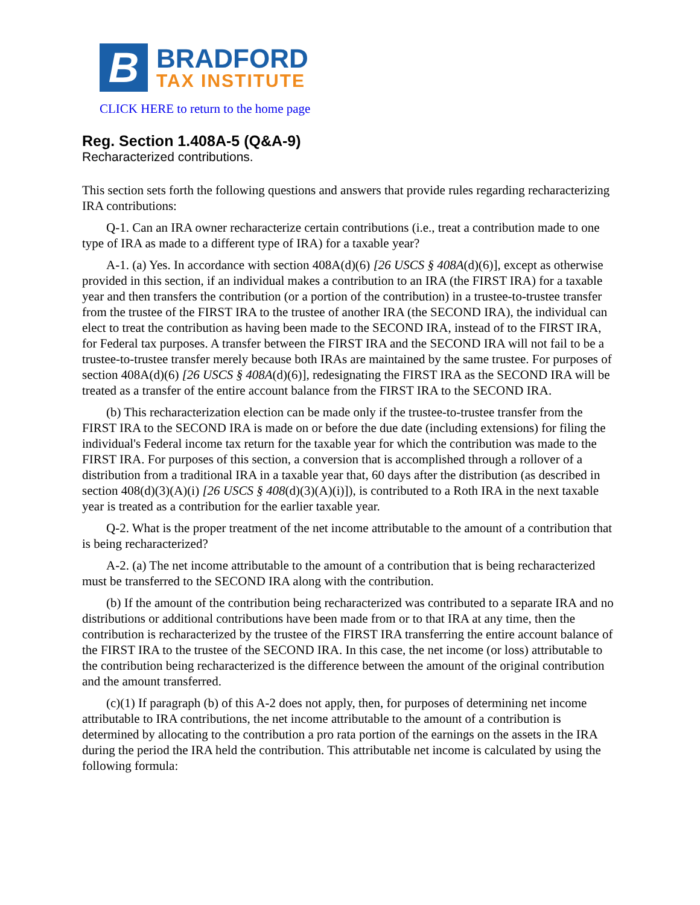B
BRADFORD
TAX INSTITUTE
CLICK HERE to return to the home page
Reg. Section 1.408A-5 (Q&A-9)
Recharacterized contributions.
This section sets forth the following questions and answers that provide rules regarding recharacterizing IRA contributions:
Q-1. Can an IRA owner recharacterize certain contributions (i.e., treat a contribution made to one type of IRA as made to a different type of IRA) for a taxable year?
A-1. (a) Yes. In accordance with section 408A(d)(6) [26 USCS § 408A(d)(6)], except as otherwise provided in this section, if an individual makes a contribution to an IRA (the FIRST IRA) for a taxable year and then transfers the contribution (or a portion of the contribution) in a trustee-to-trustee transfer from the trustee of the FIRST IRA to the trustee of another IRA (the SECOND IRA), the individual can elect to treat the contribution as having been made to the SECOND IRA, instead of to the FIRST IRA, for Federal tax purposes. A transfer between the FIRST IRA and the SECOND IRA will not fail to be a trustee-to-trustee transfer merely because both IRAs are maintained by the same trustee. For purposes of section 408A(d)(6) [26 USCS § 408A(d)(6)], redesignating the FIRST IRA as the SECOND IRA will be treated as a transfer of the entire account balance from the FIRST IRA to the SECOND IRA.
(b) This recharacterization election can be made only if the trustee-to-trustee transfer from the FIRST IRA to the SECOND IRA is made on or before the due date (including extensions) for filing the individual's Federal income tax return for the taxable year for which the contribution was made to the FIRST IRA. For purposes of this section, a conversion that is accomplished through a rollover of a distribution from a traditional IRA in a taxable year that, 60 days after the distribution (as described in section 408(d)(3)(A)(i) [26 USCS § 408(d)(3)(A)(i)]), is contributed to a Roth IRA in the next taxable year is treated as a contribution for the earlier taxable year.
Q-2. What is the proper treatment of the net income attributable to the amount of a contribution that is being recharacterized?
A-2. (a) The net income attributable to the amount of a contribution that is being recharacterized must be transferred to the SECOND IRA along with the contribution.
(b) If the amount of the contribution being recharacterized was contributed to a separate IRA and no distributions or additional contributions have been made from or to that IRA at any time, then the contribution is recharacterized by the trustee of the FIRST IRA transferring the entire account balance of the FIRST IRA to the trustee of the SECOND IRA. In this case, the net income (or loss) attributable to the contribution being recharacterized is the difference between the amount of the original contribution and the amount transferred.
(c)(1) If paragraph (b) of this A-2 does not apply, then, for purposes of determining net income attributable to IRA contributions, the net income attributable to the amount of a contribution is determined by allocating to the contribution a pro rata portion of the earnings on the assets in the IRA during the period the IRA held the contribution. This attributable net income is calculated by using the following formula: